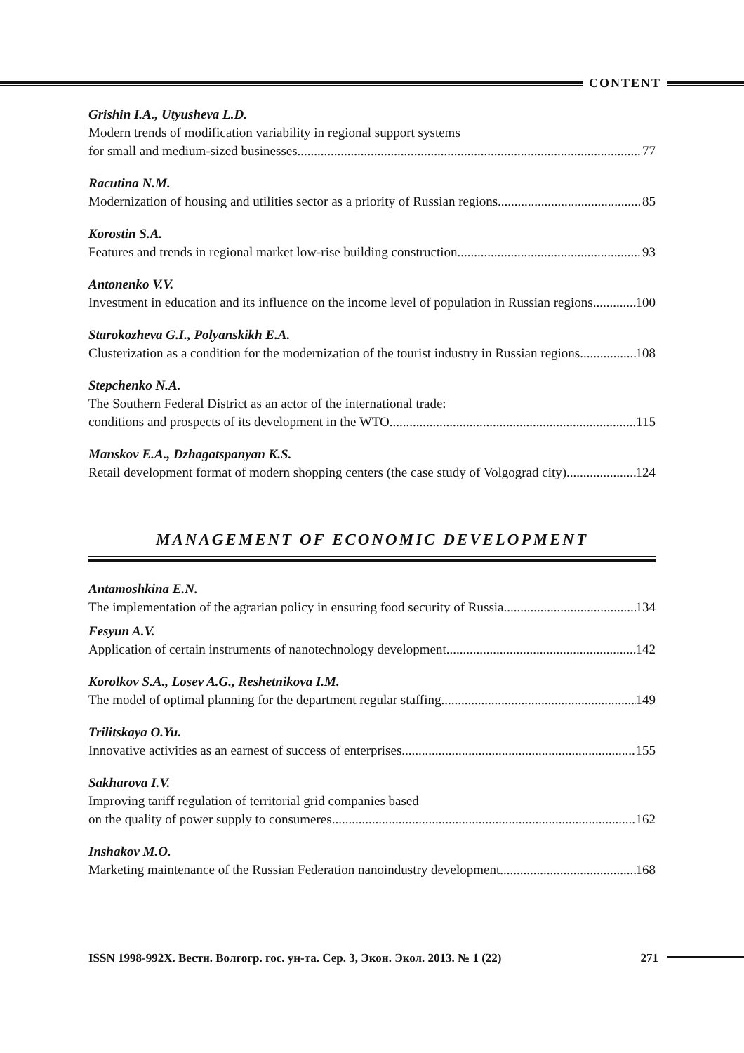CONTENT
Grishin I.A., Utyusheva L.D.
Modern trends of modification variability in regional support systems
for small and medium-sized businesses 77
Racutina N.M.
Modernization of housing and utilities sector as a priority of Russian regions 85
Korostin S.A.
Features and trends in regional market low-rise building construction 93
Antonenko V.V.
Investment in education and its influence on the income level of population in Russian regions 100
Starokozheva G.I., Polyanskikh E.A.
Clusterization as a condition for the modernization of the tourist industry in Russian regions 108
Stepchenko N.A.
The Southern Federal District as an actor of the international trade:
conditions and prospects of its development in the WTO 115
Manskov E.A., Dzhagatspanyan K.S.
Retail development format of modern shopping centers (the case study of Volgograd city) 124
MANAGEMENT OF ECONOMIC DEVELOPMENT
Antamoshkina E.N.
The implementation of the agrarian policy in ensuring food security of Russia 134
Fesyun A.V.
Application of certain instruments of nanotechnology development 142
Korolkov S.A., Losev A.G., Reshetnikova I.M.
The model of optimal planning for the department regular staffing 149
Trilitskaya O.Yu.
Innovative activities as an earnest of success of enterprises 155
Sakharova I.V.
Improving tariff regulation of territorial grid companies based
on the quality of power supply to consumeres 162
Inshakov M.O.
Marketing maintenance of the Russian Federation nanoindustry development 168
ISSN 1998-992X. Вестн. Волгогр. гос. ун-та. Сер. 3, Экон. Экол. 2013. № 1 (22) 271